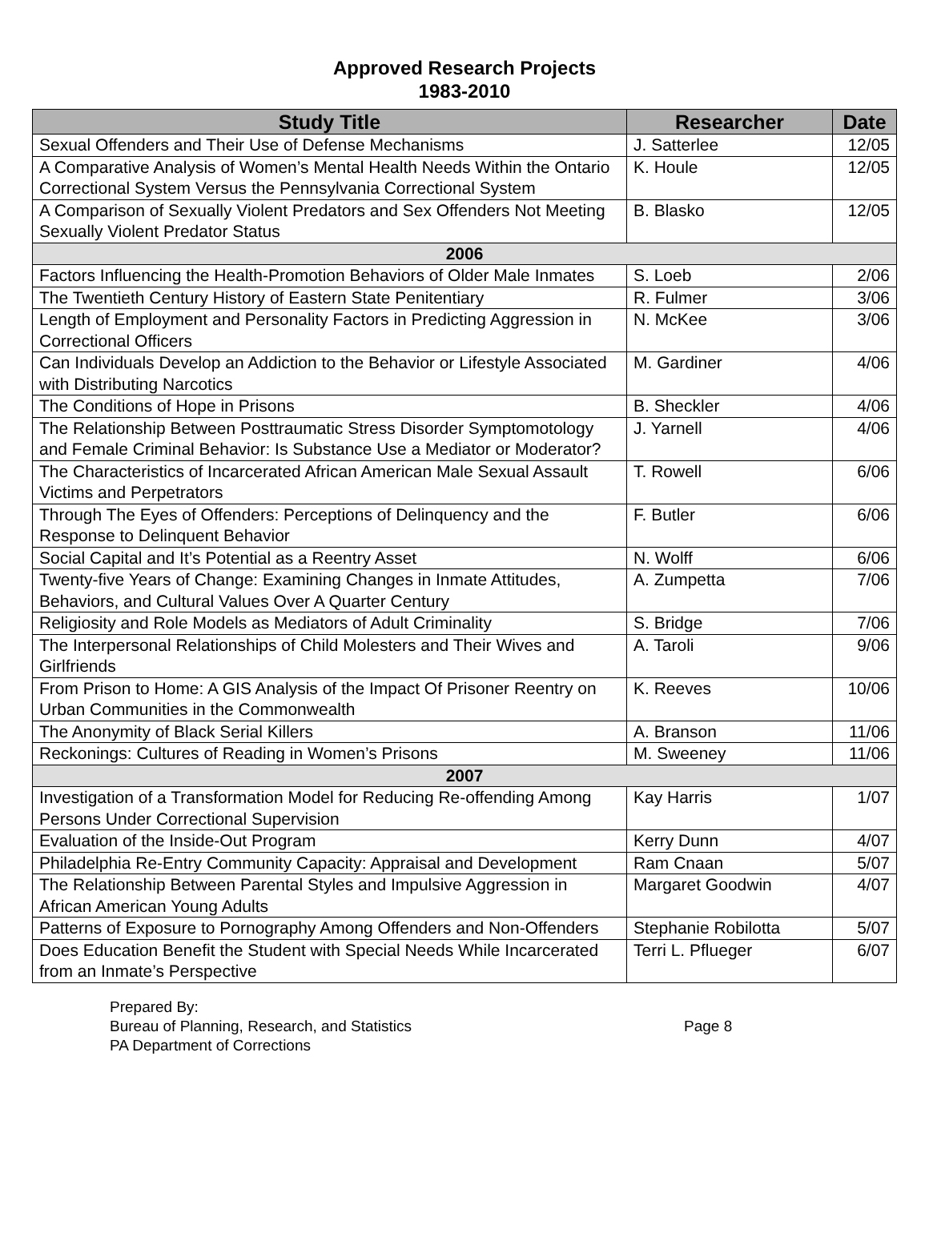Approved Research Projects
1983-2010
| Study Title | Researcher | Date |
| --- | --- | --- |
| Sexual Offenders and Their Use of Defense Mechanisms | J. Satterlee | 12/05 |
| A Comparative Analysis of Women’s Mental Health Needs Within the Ontario Correctional System Versus the Pennsylvania Correctional System | K. Houle | 12/05 |
| A Comparison of Sexually Violent Predators and Sex Offenders Not Meeting Sexually Violent Predator Status | B. Blasko | 12/05 |
| 2006 | | |
| Factors Influencing the Health-Promotion Behaviors of Older Male Inmates | S. Loeb | 2/06 |
| The Twentieth Century History of Eastern State Penitentiary | R. Fulmer | 3/06 |
| Length of Employment and Personality Factors in Predicting Aggression in Correctional Officers | N. McKee | 3/06 |
| Can Individuals Develop an Addiction to the Behavior or Lifestyle Associated with Distributing Narcotics | M. Gardiner | 4/06 |
| The Conditions of Hope in Prisons | B. Sheckler | 4/06 |
| The Relationship Between Posttraumatic Stress Disorder Symptomotology and Female Criminal Behavior: Is Substance Use a Mediator or Moderator? | J. Yarnell | 4/06 |
| The Characteristics of Incarcerated African American Male Sexual Assault Victims and Perpetrators | T. Rowell | 6/06 |
| Through The Eyes of Offenders: Perceptions of Delinquency and the Response to Delinquent Behavior | F. Butler | 6/06 |
| Social Capital and It’s Potential as a Reentry Asset | N. Wolff | 6/06 |
| Twenty-five Years of Change: Examining Changes in Inmate Attitudes, Behaviors, and Cultural Values Over A Quarter Century | A. Zumpetta | 7/06 |
| Religiosity and Role Models as Mediators of Adult Criminality | S. Bridge | 7/06 |
| The Interpersonal Relationships of Child Molesters and Their Wives and Girlfriends | A. Taroli | 9/06 |
| From Prison to Home: A GIS Analysis of the Impact Of Prisoner Reentry on Urban Communities in the Commonwealth | K. Reeves | 10/06 |
| The Anonymity of Black Serial Killers | A. Branson | 11/06 |
| Reckonings: Cultures of Reading in Women’s Prisons | M. Sweeney | 11/06 |
| 2007 | | |
| Investigation of a Transformation Model for Reducing Re-offending Among Persons Under Correctional Supervision | Kay Harris | 1/07 |
| Evaluation of the Inside-Out Program | Kerry Dunn | 4/07 |
| Philadelphia Re-Entry Community Capacity: Appraisal and Development | Ram Cnaan | 5/07 |
| The Relationship Between Parental Styles and Impulsive Aggression in African American Young Adults | Margaret Goodwin | 4/07 |
| Patterns of Exposure to Pornography Among Offenders and Non-Offenders | Stephanie Robilotta | 5/07 |
| Does Education Benefit the Student with Special Needs While Incarcerated from an Inmate’s Perspective | Terri L. Pflueger | 6/07 |
Prepared By:
Bureau of Planning, Research, and Statistics
PA Department of Corrections
Page 8